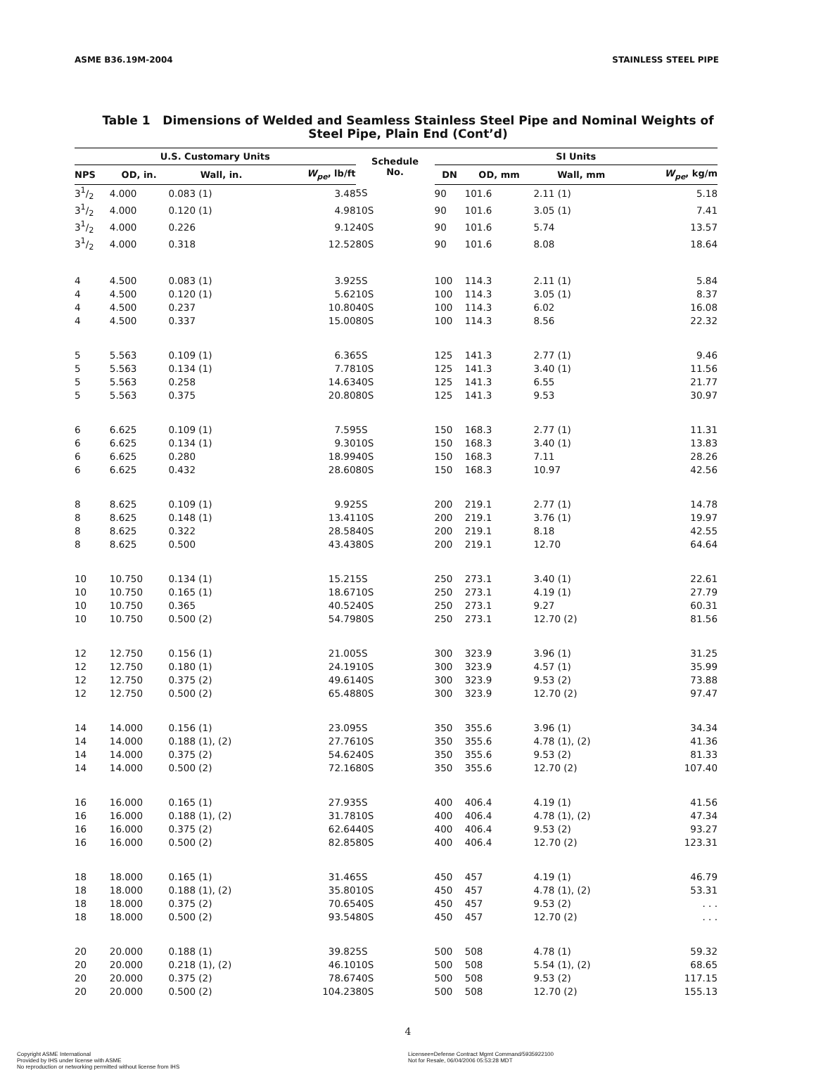ASME B36.19M-2004 STAINLESS STEEL PIPE
Table 1 Dimensions of Welded and Seamless Stainless Steel Pipe and Nominal Weights of
Steel Pipe, Plain End (Cont’d)
| U.S. Customary Units | | | | Schedule No. | SI Units | | | |
| --- | --- | --- | --- | --- | --- | --- | --- | --- |
| NPS | OD, in. | Wall, in. | W<sub>pe</sub> , lb/ft | | DN | OD, mm | Wall, mm | W<sub>pe</sub> , kg/m |
| 31/2 | 4.000 | 0.083 (1) | 3.48 | 5S | 90 | 101.6 | 2.11 (1) | 5.18 |
| 31/2 | 4.000 | 0.120 (1) | 4.98 | 10S | 90 | 101.6 | 3.05 (1) | 7.41 |
| 31/2 | 4.000 | 0.226 | 9.12 | 40S | 90 | 101.6 | 5.74 | 13.57 |
| 31/2 | 4.000 | 0.318 | 12.52 | 80S | 90 | 101.6 | 8.08 | 18.64 |
| 4 | 4.500 | 0.083 (1) | 3.92 | 5S | 100 | 114.3 | 2.11 (1) | 5.84 |
| 4 | 4.500 | 0.120 (1) | 5.62 | 10S | 100 | 114.3 | 3.05 (1) | 8.37 |
| 4 | 4.500 | 0.237 | 10.80 | 40S | 100 | 114.3 | 6.02 | 16.08 |
| 4 | 4.500 | 0.337 | 15.00 | 80S | 100 | 114.3 | 8.56 | 22.32 |
| 5 | 5.563 | 0.109 (1) | 6.36 | 5S | 125 | 141.3 | 2.77 (1) | 9.46 |
| 5 | 5.563 | 0.134 (1) | 7.78 | 10S | 125 | 141.3 | 3.40 (1) | 11.56 |
| 5 | 5.563 | 0.258 | 14.63 | 40S | 125 | 141.3 | 6.55 | 21.77 |
| 5 | 5.563 | 0.375 | 20.80 | 80S | 125 | 141.3 | 9.53 | 30.97 |
| 6 | 6.625 | 0.109 (1) | 7.59 | 5S | 150 | 168.3 | 2.77 (1) | 11.31 |
| 6 | 6.625 | 0.134 (1) | 9.30 | 10S | 150 | 168.3 | 3.40 (1) | 13.83 |
| 6 | 6.625 | 0.280 | 18.99 | 40S | 150 | 168.3 | 7.11 | 28.26 |
| 6 | 6.625 | 0.432 | 28.60 | 80S | 150 | 168.3 | 10.97 | 42.56 |
| 8 | 8.625 | 0.109 (1) | 9.92 | 5S | 200 | 219.1 | 2.77 (1) | 14.78 |
| 8 | 8.625 | 0.148 (1) | 13.41 | 10S | 200 | 219.1 | 3.76 (1) | 19.97 |
| 8 | 8.625 | 0.322 | 28.58 | 40S | 200 | 219.1 | 8.18 | 42.55 |
| 8 | 8.625 | 0.500 | 43.43 | 80S | 200 | 219.1 | 12.70 | 64.64 |
| 10 | 10.750 | 0.134 (1) | 15.21 | 5S | 250 | 273.1 | 3.40 (1) | 22.61 |
| 10 | 10.750 | 0.165 (1) | 18.67 | 10S | 250 | 273.1 | 4.19 (1) | 27.79 |
| 10 | 10.750 | 0.365 | 40.52 | 40S | 250 | 273.1 | 9.27 | 60.31 |
| 10 | 10.750 | 0.500 (2) | 54.79 | 80S | 250 | 273.1 | 12.70 (2) | 81.56 |
| 12 | 12.750 | 0.156 (1) | 21.00 | 5S | 300 | 323.9 | 3.96 (1) | 31.25 |
| 12 | 12.750 | 0.180 (1) | 24.19 | 10S | 300 | 323.9 | 4.57 (1) | 35.99 |
| 12 | 12.750 | 0.375 (2) | 49.61 | 40S | 300 | 323.9 | 9.53 (2) | 73.88 |
| 12 | 12.750 | 0.500 (2) | 65.48 | 80S | 300 | 323.9 | 12.70 (2) | 97.47 |
| 14 | 14.000 | 0.156 (1) | 23.09 | 5S | 350 | 355.6 | 3.96 (1) | 34.34 |
| 14 | 14.000 | 0.188 (1), (2) | 27.76 | 10S | 350 | 355.6 | 4.78 (1), (2) | 41.36 |
| 14 | 14.000 | 0.375 (2) | 54.62 | 40S | 350 | 355.6 | 9.53 (2) | 81.33 |
| 14 | 14.000 | 0.500 (2) | 72.16 | 80S | 350 | 355.6 | 12.70 (2) | 107.40 |
| 16 | 16.000 | 0.165 (1) | 27.93 | 5S | 400 | 406.4 | 4.19 (1) | 41.56 |
| 16 | 16.000 | 0.188 (1), (2) | 31.78 | 10S | 400 | 406.4 | 4.78 (1), (2) | 47.34 |
| 16 | 16.000 | 0.375 (2) | 62.64 | 40S | 400 | 406.4 | 9.53 (2) | 93.27 |
| 16 | 16.000 | 0.500 (2) | 82.85 | 80S | 400 | 406.4 | 12.70 (2) | 123.31 |
| 18 | 18.000 | 0.165 (1) | 31.46 | 5S | 450 | 457 | 4.19 (1) | 46.79 |
| 18 | 18.000 | 0.188 (1), (2) | 35.80 | 10S | 450 | 457 | 4.78 (1), (2) | 53.31 |
| 18 | 18.000 | 0.375 (2) | 70.65 | 40S | 450 | 457 | 9.53 (2) | . . . |
| 18 | 18.000 | 0.500 (2) | 93.54 | 80S | 450 | 457 | 12.70 (2) | . . . |
| 20 | 20.000 | 0.188 (1) | 39.82 | 5S | 500 | 508 | 4.78 (1) | 59.32 |
| 20 | 20.000 | 0.218 (1), (2) | 46.10 | 10S | 500 | 508 | 5.54 (1), (2) | 68.65 |
| 20 | 20.000 | 0.375 (2) | 78.67 | 40S | 500 | 508 | 9.53 (2) | 117.15 |
| 20 | 20.000 | 0.500 (2) | 104.23 | 80S | 500 | 508 | 12.70 (2) | 155.13 |
4
Copyright ASME International
Provided by IHS under license with ASME
No reproduction or networking permitted without license from IHS
Licensee=Defense Contract Mgmt Command/5935922100
Not for Resale, 06/04/2006 05:53:28 MDT